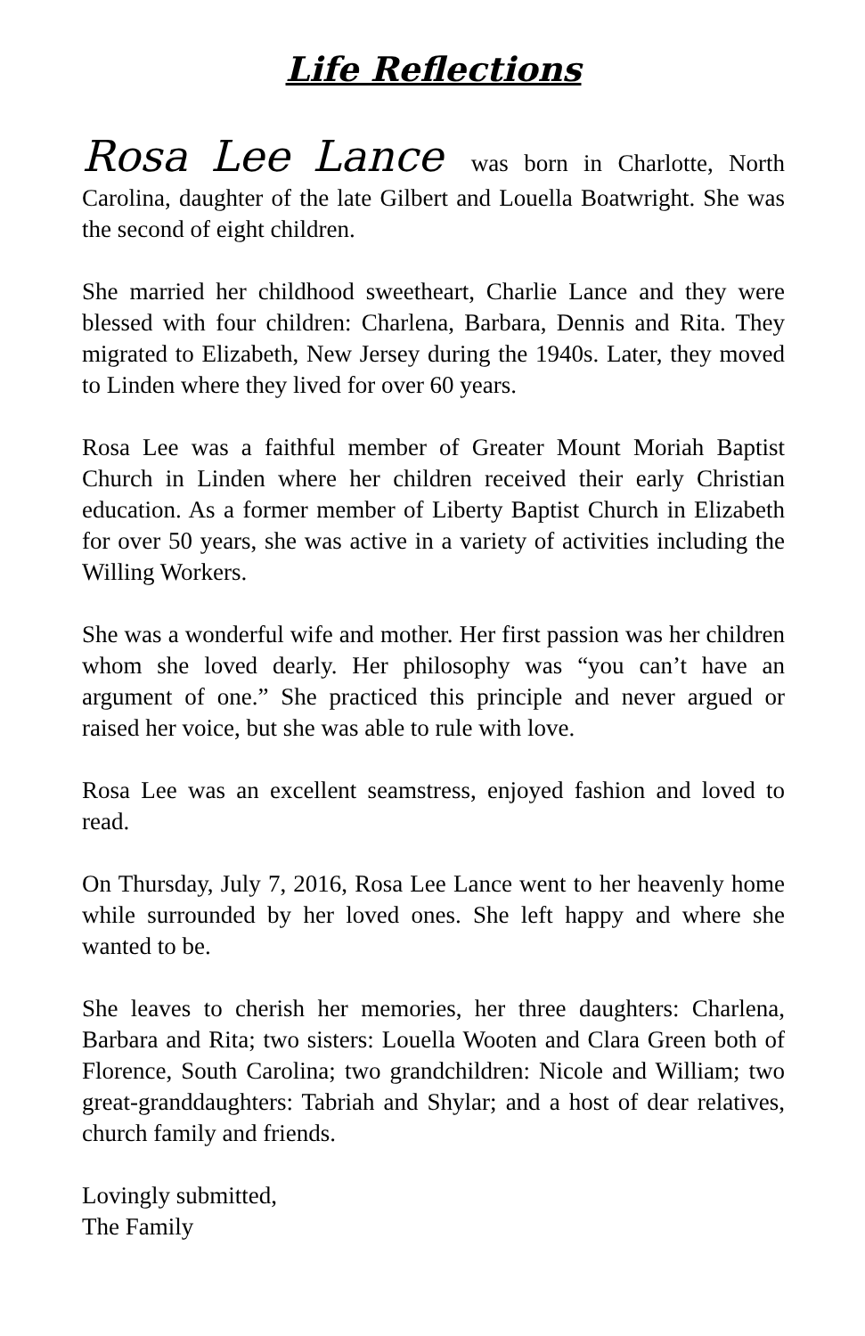Life Reflections
Rosa Lee Lance was born in Charlotte, North Carolina, daughter of the late Gilbert and Louella Boatwright. She was the second of eight children.
She married her childhood sweetheart, Charlie Lance and they were blessed with four children: Charlena, Barbara, Dennis and Rita. They migrated to Elizabeth, New Jersey during the 1940s. Later, they moved to Linden where they lived for over 60 years.
Rosa Lee was a faithful member of Greater Mount Moriah Baptist Church in Linden where her children received their early Christian education. As a former member of Liberty Baptist Church in Elizabeth for over 50 years, she was active in a variety of activities including the Willing Workers.
She was a wonderful wife and mother. Her first passion was her children whom she loved dearly. Her philosophy was “you can’t have an argument of one.” She practiced this principle and never argued or raised her voice, but she was able to rule with love.
Rosa Lee was an excellent seamstress, enjoyed fashion and loved to read.
On Thursday, July 7, 2016, Rosa Lee Lance went to her heavenly home while surrounded by her loved ones. She left happy and where she wanted to be.
She leaves to cherish her memories, her three daughters: Charlena, Barbara and Rita; two sisters: Louella Wooten and Clara Green both of Florence, South Carolina; two grandchildren: Nicole and William; two great-granddaughters: Tabriah and Shylar; and a host of dear relatives, church family and friends.
Lovingly submitted,
The Family